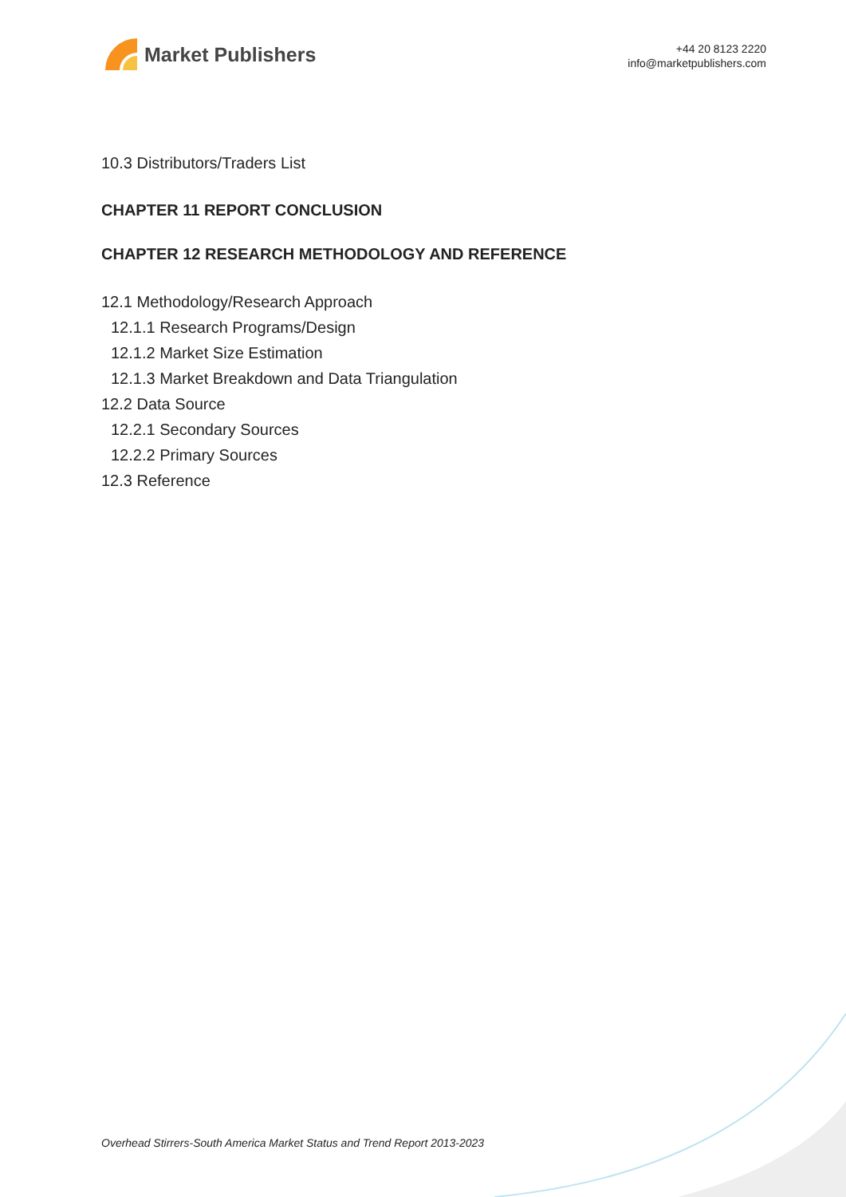Market Publishers
+44 20 8123 2220
info@marketpublishers.com
10.3 Distributors/Traders List
CHAPTER 11 REPORT CONCLUSION
CHAPTER 12 RESEARCH METHODOLOGY AND REFERENCE
12.1 Methodology/Research Approach
12.1.1 Research Programs/Design
12.1.2 Market Size Estimation
12.1.3 Market Breakdown and Data Triangulation
12.2 Data Source
12.2.1 Secondary Sources
12.2.2 Primary Sources
12.3 Reference
Overhead Stirrers-South America Market Status and Trend Report 2013-2023